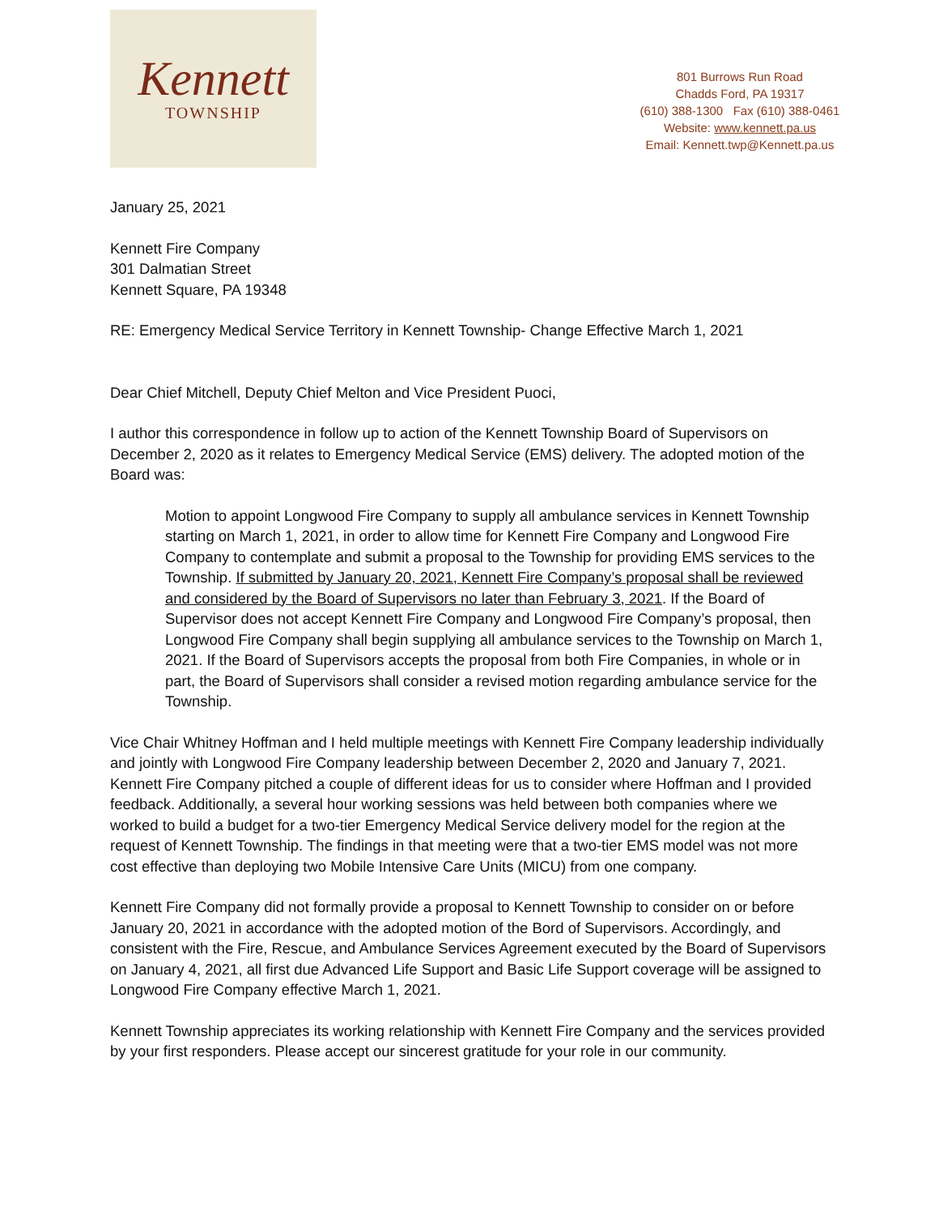Kennett
TOWNSHIP
801 Burrows Run Road
Chadds Ford, PA 19317
(610) 388-1300 Fax (610) 388-0461
Website: www.kennett.pa.us
Email: Kennett.twp@Kennett.pa.us
January 25, 2021
Kennett Fire Company
301 Dalmatian Street
Kennett Square, PA 19348
RE: Emergency Medical Service Territory in Kennett Township- Change Effective March 1, 2021
Dear Chief Mitchell, Deputy Chief Melton and Vice President Puoci,
I author this correspondence in follow up to action of the Kennett Township Board of Supervisors on December 2, 2020 as it relates to Emergency Medical Service (EMS) delivery. The adopted motion of the Board was:
Motion to appoint Longwood Fire Company to supply all ambulance services in Kennett Township starting on March 1, 2021, in order to allow time for Kennett Fire Company and Longwood Fire Company to contemplate and submit a proposal to the Township for providing EMS services to the Township. If submitted by January 20, 2021, Kennett Fire Company’s proposal shall be reviewed and considered by the Board of Supervisors no later than February 3, 2021. If the Board of Supervisor does not accept Kennett Fire Company and Longwood Fire Company’s proposal, then Longwood Fire Company shall begin supplying all ambulance services to the Township on March 1, 2021. If the Board of Supervisors accepts the proposal from both Fire Companies, in whole or in part, the Board of Supervisors shall consider a revised motion regarding ambulance service for the Township.
Vice Chair Whitney Hoffman and I held multiple meetings with Kennett Fire Company leadership individually and jointly with Longwood Fire Company leadership between December 2, 2020 and January 7, 2021. Kennett Fire Company pitched a couple of different ideas for us to consider where Hoffman and I provided feedback. Additionally, a several hour working sessions was held between both companies where we worked to build a budget for a two-tier Emergency Medical Service delivery model for the region at the request of Kennett Township. The findings in that meeting were that a two-tier EMS model was not more cost effective than deploying two Mobile Intensive Care Units (MICU) from one company.
Kennett Fire Company did not formally provide a proposal to Kennett Township to consider on or before January 20, 2021 in accordance with the adopted motion of the Bord of Supervisors. Accordingly, and consistent with the Fire, Rescue, and Ambulance Services Agreement executed by the Board of Supervisors on January 4, 2021, all first due Advanced Life Support and Basic Life Support coverage will be assigned to Longwood Fire Company effective March 1, 2021.
Kennett Township appreciates its working relationship with Kennett Fire Company and the services provided by your first responders. Please accept our sincerest gratitude for your role in our community.